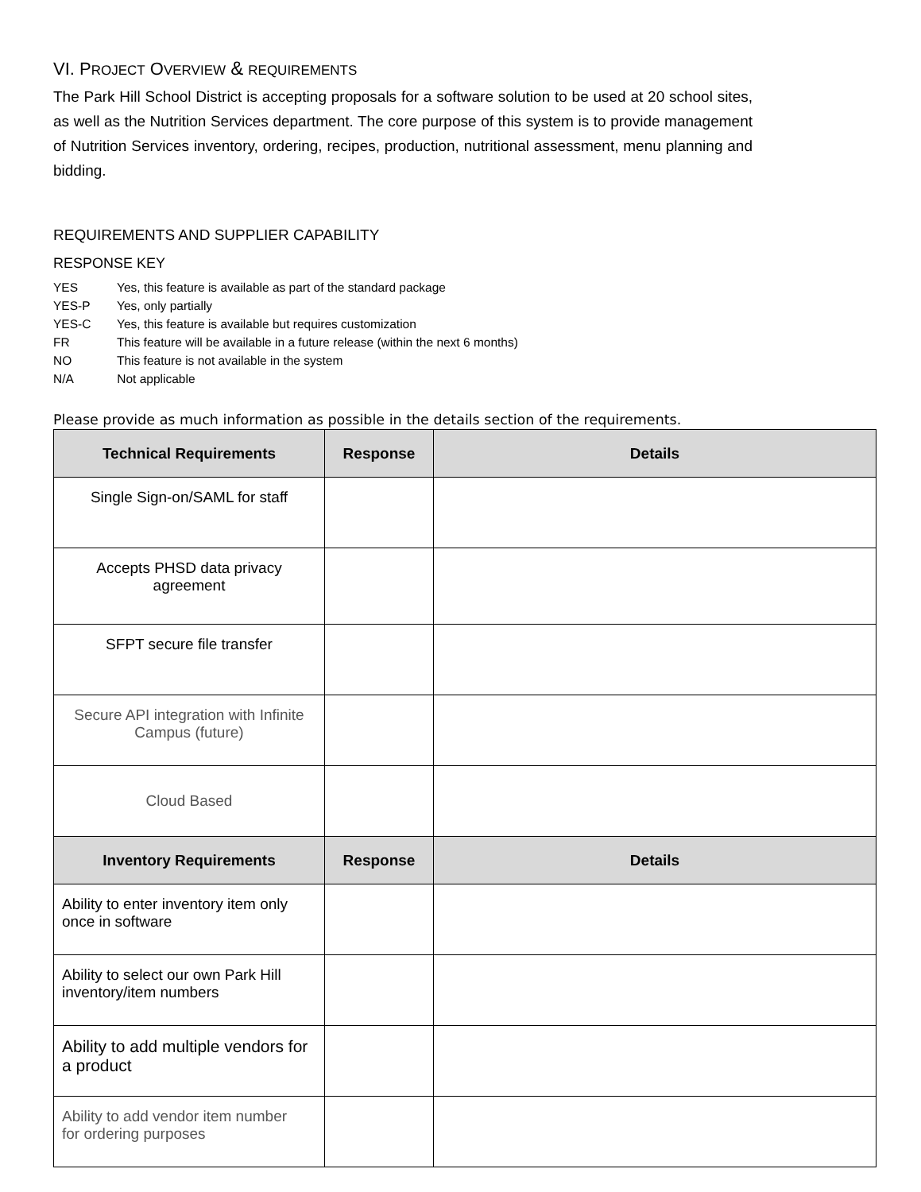VI. PROJECT OVERVIEW & REQUIREMENTS
The Park Hill School District is accepting proposals for a software solution to be used at 20 school sites, as well as the Nutrition Services department. The core purpose of this system is to provide management of Nutrition Services inventory, ordering, recipes, production, nutritional assessment, menu planning and bidding.
REQUIREMENTS AND SUPPLIER CAPABILITY
RESPONSE KEY
YES Yes, this feature is available as part of the standard package
YES-P Yes, only partially
YES-C Yes, this feature is available but requires customization
FR This feature will be available in a future release (within the next 6 months)
NO This feature is not available in the system
N/A Not applicable
Please provide as much information as possible in the details section of the requirements.
| Technical Requirements | Response | Details |
| --- | --- | --- |
| Single Sign-on/SAML for staff | | |
| Accepts PHSD data privacy agreement | | |
| SFPT secure file transfer | | |
| Secure API integration with Infinite Campus (future) | | |
| Cloud Based | | |
| Inventory Requirements | Response | Details |
| Ability to enter inventory item only once in software | | |
| Ability to select our own Park Hill inventory/item numbers | | |
| Ability to add multiple vendors for a product | | |
| Ability to add vendor item number for ordering purposes | | |